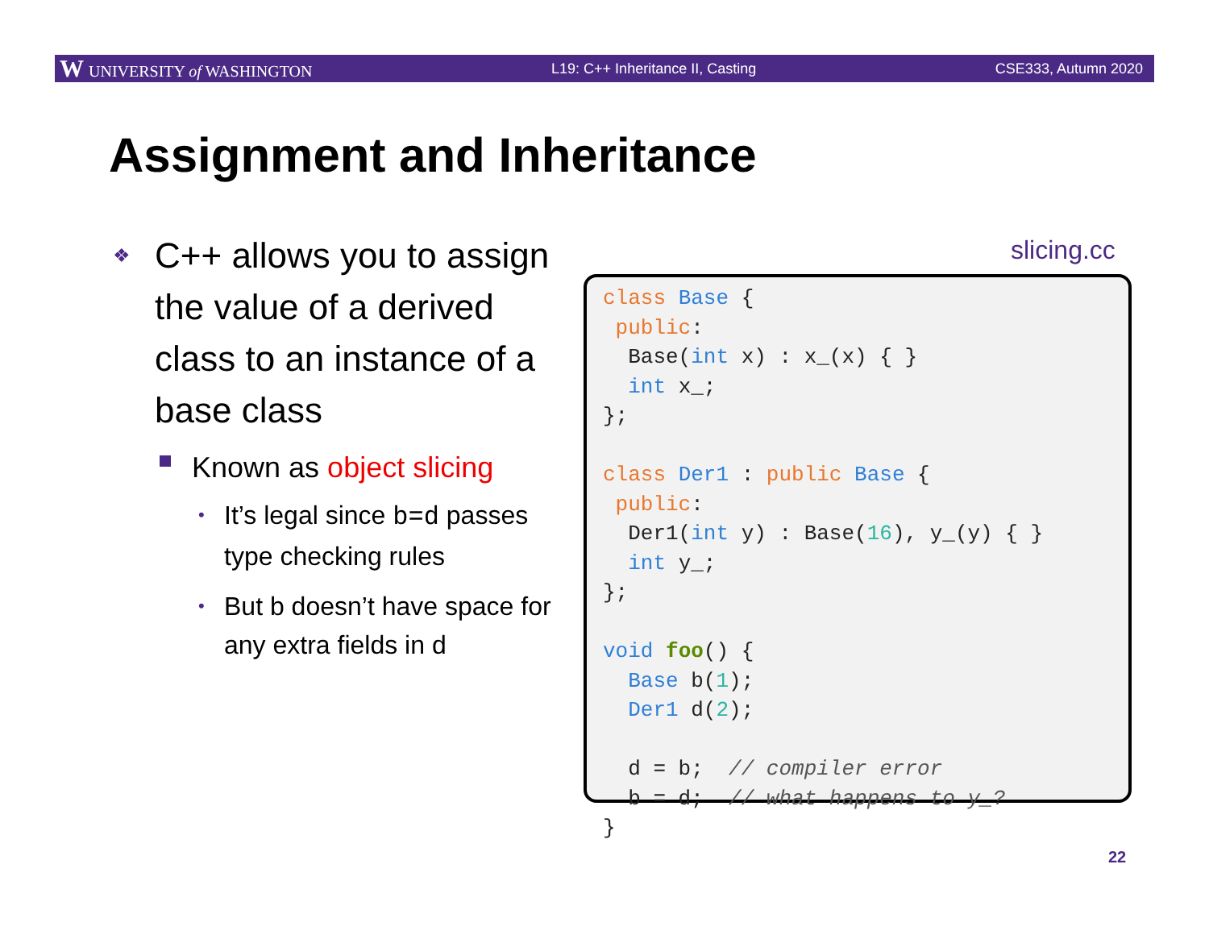W UNIVERSITY of WASHINGTON L19: C++ Inheritance II, Casting CSE333, Autumn 2020
Assignment and Inheritance
❖ C++ allows you to assign the value of a derived class to an instance of a base class
Known as object slicing
• It’s legal since b=d passes type checking rules
• But b doesn’t have space for any extra fields in d
slicing.cc
class Base {
 public:
  Base(int x) : x_(x) { }
  int x_;
};

class Der1 : public Base {
 public:
  Der1(int y) : Base(16), y_(y) { }
  int y_;
};

void foo() {
  Base b(1);
  Der1 d(2);

  d = b;  // compiler error
  b = d;  // what happens to y_?
}
22